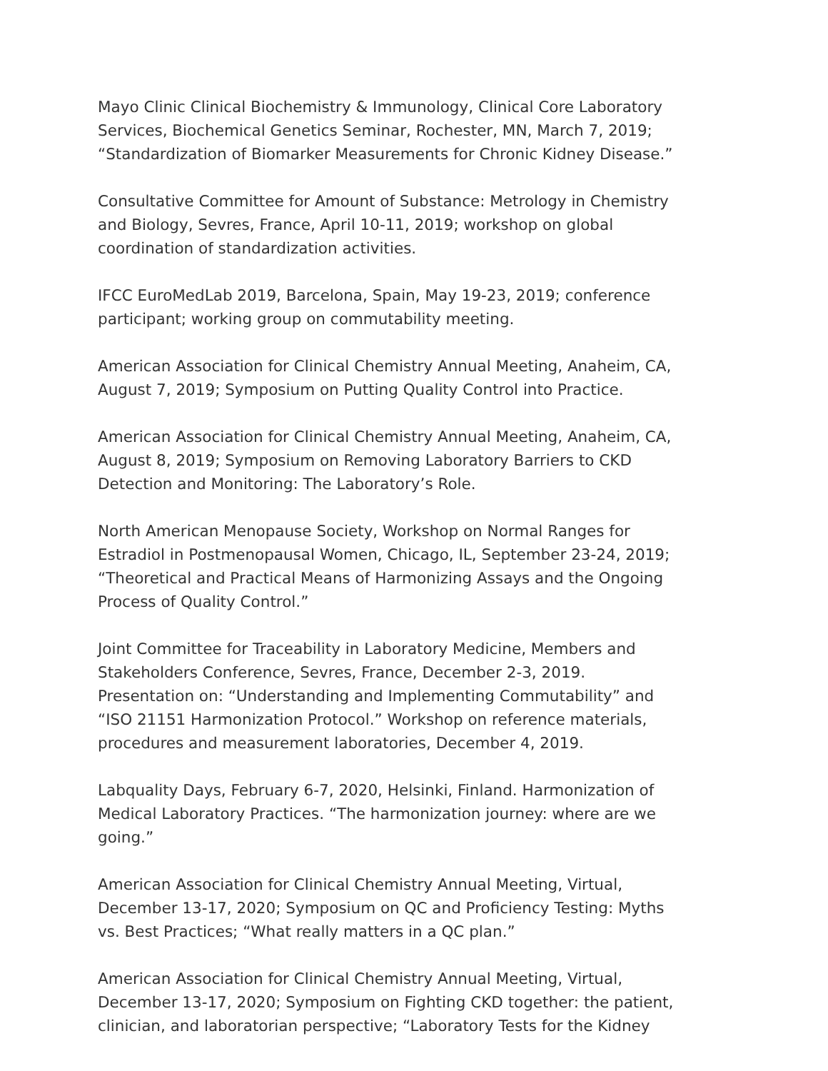Mayo Clinic Clinical Biochemistry & Immunology, Clinical Core Laboratory Services, Biochemical Genetics Seminar, Rochester, MN, March 7, 2019; “Standardization of Biomarker Measurements for Chronic Kidney Disease.”
Consultative Committee for Amount of Substance: Metrology in Chemistry and Biology, Sevres, France, April 10-11, 2019; workshop on global coordination of standardization activities.
IFCC EuroMedLab 2019, Barcelona, Spain, May 19-23, 2019; conference participant; working group on commutability meeting.
American Association for Clinical Chemistry Annual Meeting, Anaheim, CA, August 7, 2019; Symposium on Putting Quality Control into Practice.
American Association for Clinical Chemistry Annual Meeting, Anaheim, CA, August 8, 2019; Symposium on Removing Laboratory Barriers to CKD Detection and Monitoring: The Laboratory’s Role.
North American Menopause Society, Workshop on Normal Ranges for Estradiol in Postmenopausal Women, Chicago, IL, September 23-24, 2019; “Theoretical and Practical Means of Harmonizing Assays and the Ongoing Process of Quality Control.”
Joint Committee for Traceability in Laboratory Medicine, Members and Stakeholders Conference, Sevres, France, December 2-3, 2019. Presentation on: “Understanding and Implementing Commutability” and “ISO 21151 Harmonization Protocol.” Workshop on reference materials, procedures and measurement laboratories, December 4, 2019.
Labquality Days, February 6-7, 2020, Helsinki, Finland. Harmonization of Medical Laboratory Practices. “The harmonization journey: where are we going.”
American Association for Clinical Chemistry Annual Meeting, Virtual, December 13-17, 2020; Symposium on QC and Proficiency Testing: Myths vs. Best Practices; “What really matters in a QC plan.”
American Association for Clinical Chemistry Annual Meeting, Virtual, December 13-17, 2020; Symposium on Fighting CKD together: the patient, clinician, and laboratorian perspective; “Laboratory Tests for the Kidney